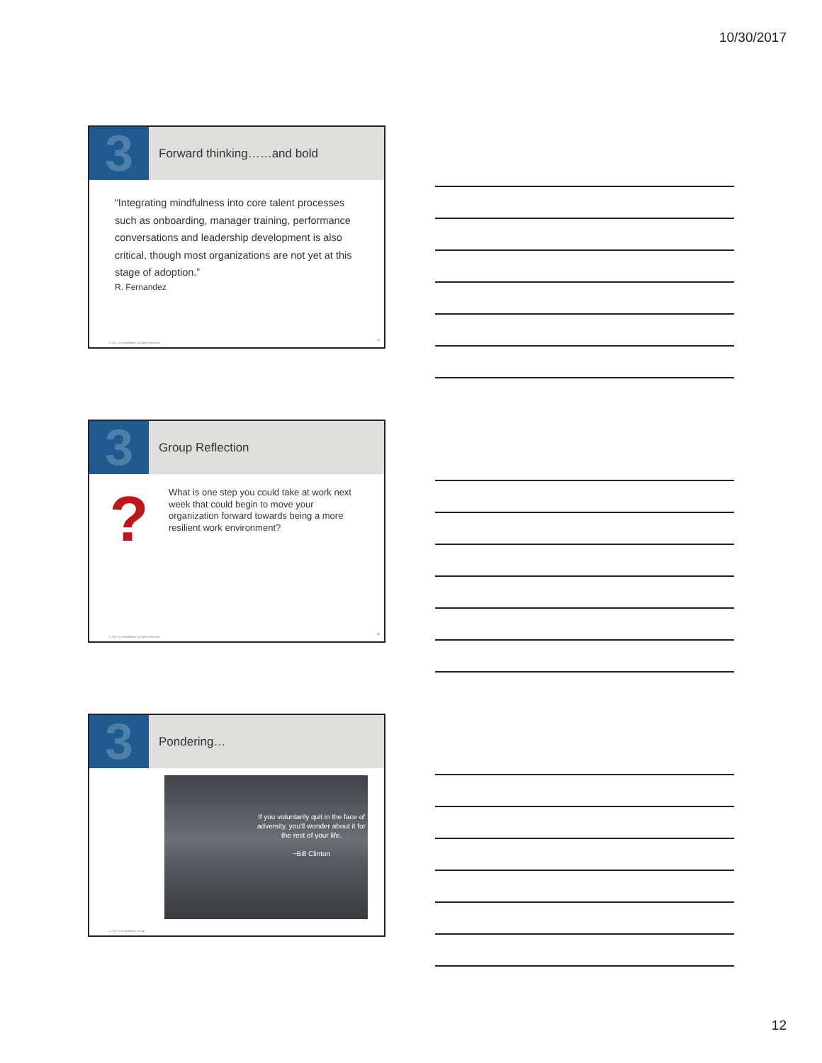10/30/2017
3
Forward thinking……and bold
“Integrating mindfulness into core talent processes such as onboarding, manager training, performance conversations and leadership development is also critical, though most organizations are not yet at this stage of adoption.”
R. Fernandez
© 2017 Constellation. All rights reserved
35
3
Group Reflection
?
What is one step you could take at work next week that could begin to move your organization forward towards being a more resilient work environment?
© 2017 Constellation. All rights reserved
36
3
Pondering…
If you voluntarily quit in the face of adversity, you'll wonder about it for the rest of your life.
~Bill Clinton
© 2017 Constellation. All rigl
12